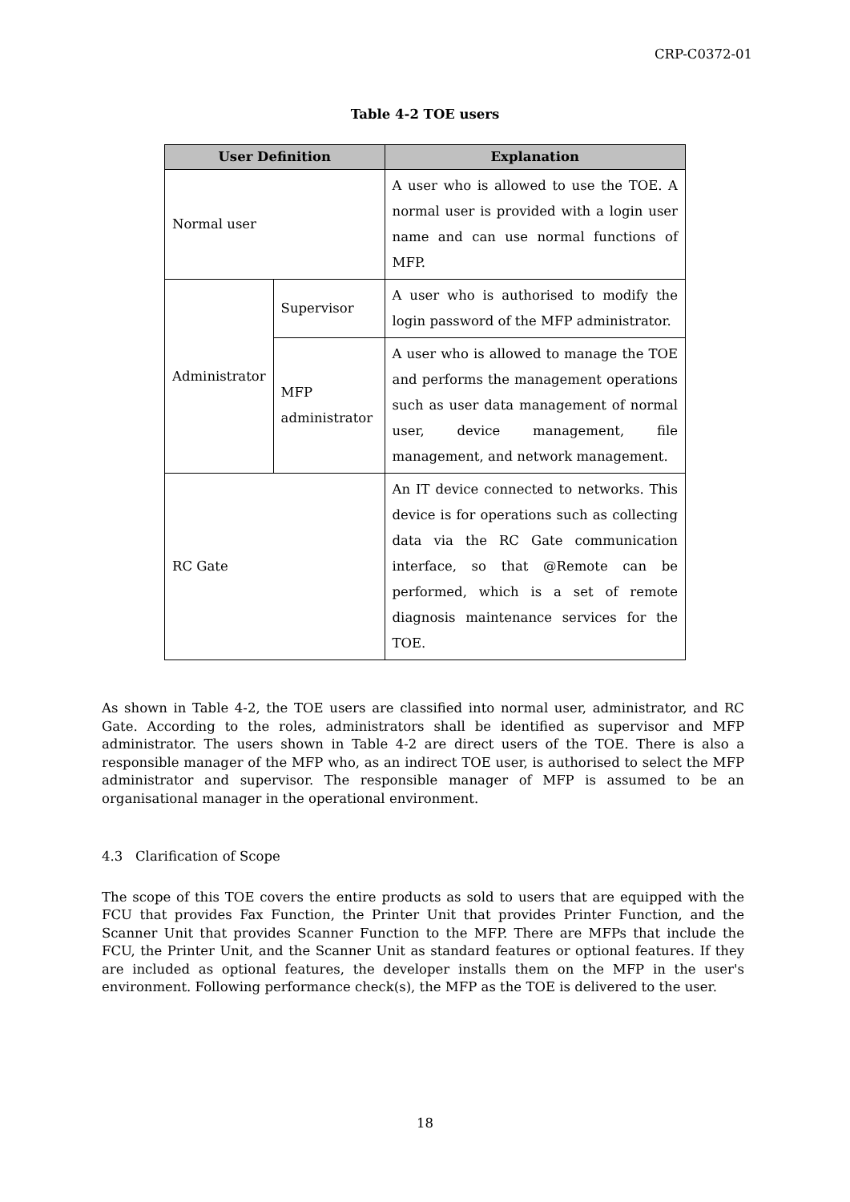CRP-C0372-01
Table 4-2 TOE users
| User Definition | | Explanation |
| --- | --- | --- |
| Normal user | | A user who is allowed to use the TOE. A normal user is provided with a login user name and can use normal functions of MFP. |
| Administrator | Supervisor | A user who is authorised to modify the login password of the MFP administrator. |
| | MFP administrator | A user who is allowed to manage the TOE and performs the management operations such as user data management of normal user, device management, file management, and network management. |
| RC Gate | | An IT device connected to networks. This device is for operations such as collecting data via the RC Gate communication interface, so that @Remote can be performed, which is a set of remote diagnosis maintenance services for the TOE. |
As shown in Table 4-2, the TOE users are classified into normal user, administrator, and RC Gate. According to the roles, administrators shall be identified as supervisor and MFP administrator. The users shown in Table 4-2 are direct users of the TOE. There is also a responsible manager of the MFP who, as an indirect TOE user, is authorised to select the MFP administrator and supervisor. The responsible manager of MFP is assumed to be an organisational manager in the operational environment.
4.3 Clarification of Scope
The scope of this TOE covers the entire products as sold to users that are equipped with the FCU that provides Fax Function, the Printer Unit that provides Printer Function, and the Scanner Unit that provides Scanner Function to the MFP. There are MFPs that include the FCU, the Printer Unit, and the Scanner Unit as standard features or optional features. If they are included as optional features, the developer installs them on the MFP in the user's environment. Following performance check(s), the MFP as the TOE is delivered to the user.
18